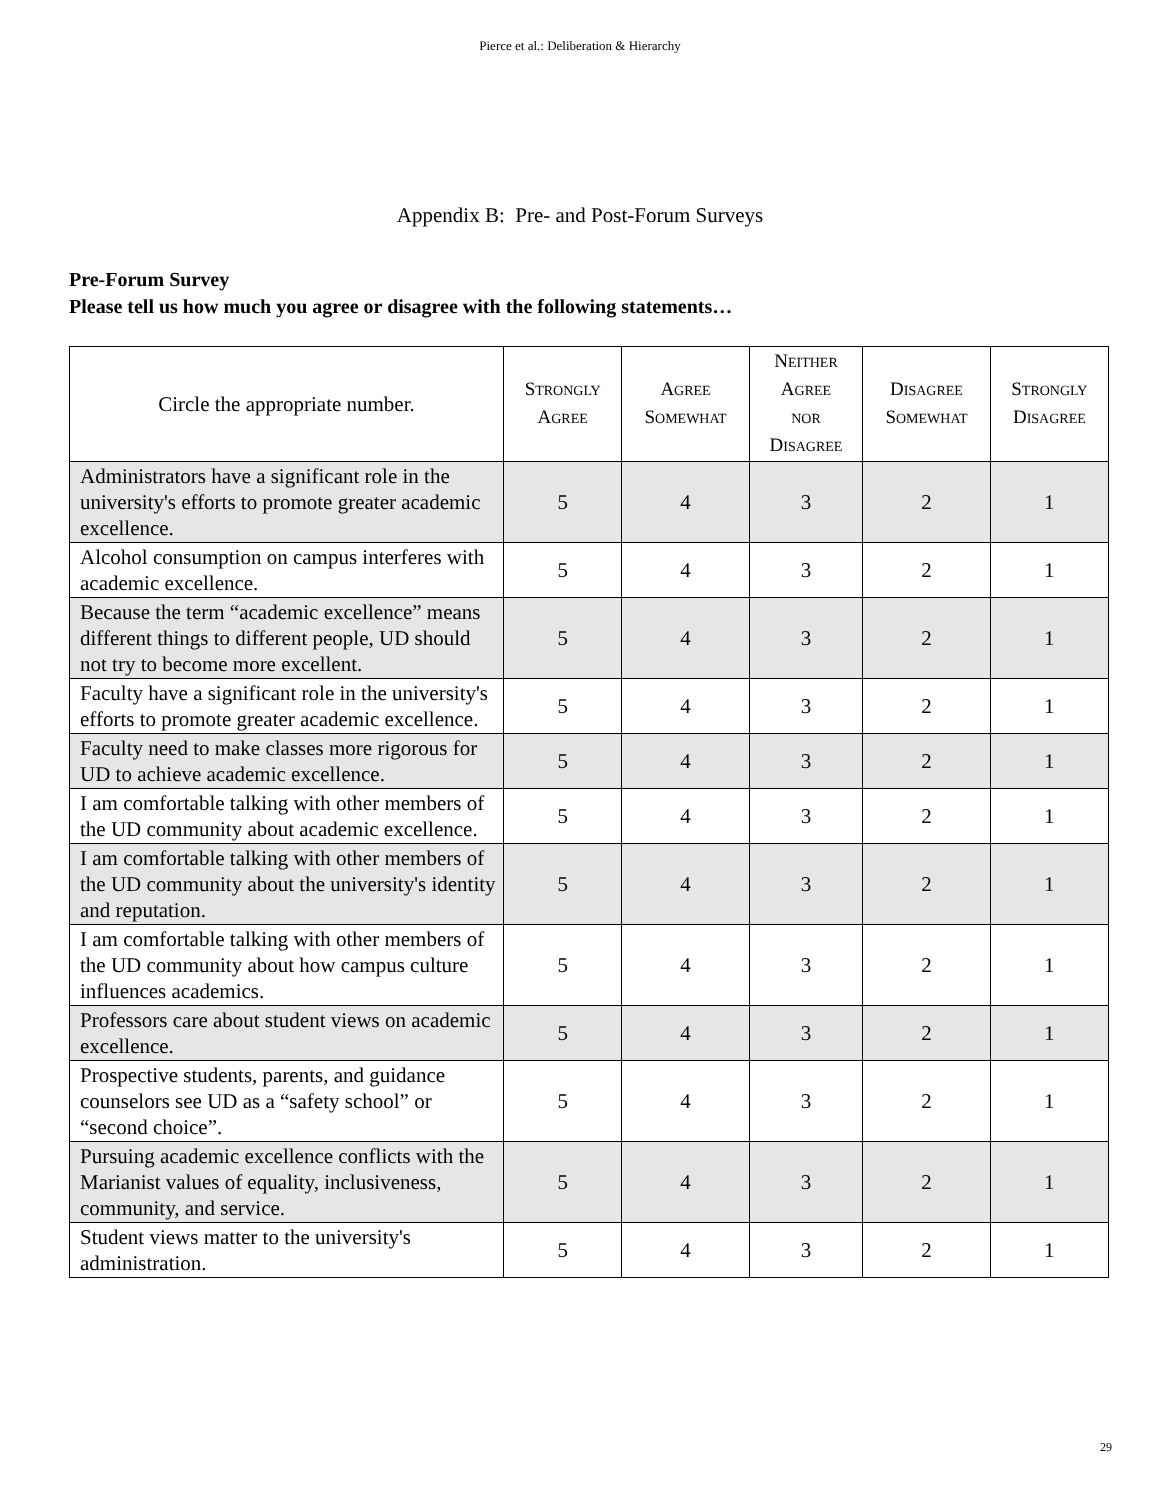Pierce et al.: Deliberation & Hierarchy
Appendix B: Pre- and Post-Forum Surveys
Pre-Forum Survey
Please tell us how much you agree or disagree with the following statements…
| Circle the appropriate number. | S TRONGLY A GREE | A GREE S OMEWHAT | N EITHER A GREE NOR D ISAGREE | D ISAGREE S OMEWHAT | S TRONGLY D ISAGREE |
| --- | --- | --- | --- | --- | --- |
| Administrators have a significant role in the university's efforts to promote greater academic excellence. | 5 | 4 | 3 | 2 | 1 |
| Alcohol consumption on campus interferes with academic excellence. | 5 | 4 | 3 | 2 | 1 |
| Because the term “academic excellence” means different things to different people, UD should not try to become more excellent. | 5 | 4 | 3 | 2 | 1 |
| Faculty have a significant role in the university's efforts to promote greater academic excellence. | 5 | 4 | 3 | 2 | 1 |
| Faculty need to make classes more rigorous for UD to achieve academic excellence. | 5 | 4 | 3 | 2 | 1 |
| I am comfortable talking with other members of the UD community about academic excellence. | 5 | 4 | 3 | 2 | 1 |
| I am comfortable talking with other members of the UD community about the university's identity and reputation. | 5 | 4 | 3 | 2 | 1 |
| I am comfortable talking with other members of the UD community about how campus culture influences academics. | 5 | 4 | 3 | 2 | 1 |
| Professors care about student views on academic excellence. | 5 | 4 | 3 | 2 | 1 |
| Prospective students, parents, and guidance counselors see UD as a “safety school” or “second choice”. | 5 | 4 | 3 | 2 | 1 |
| Pursuing academic excellence conflicts with the Marianist values of equality, inclusiveness, community, and service. | 5 | 4 | 3 | 2 | 1 |
| Student views matter to the university's administration. | 5 | 4 | 3 | 2 | 1 |
29